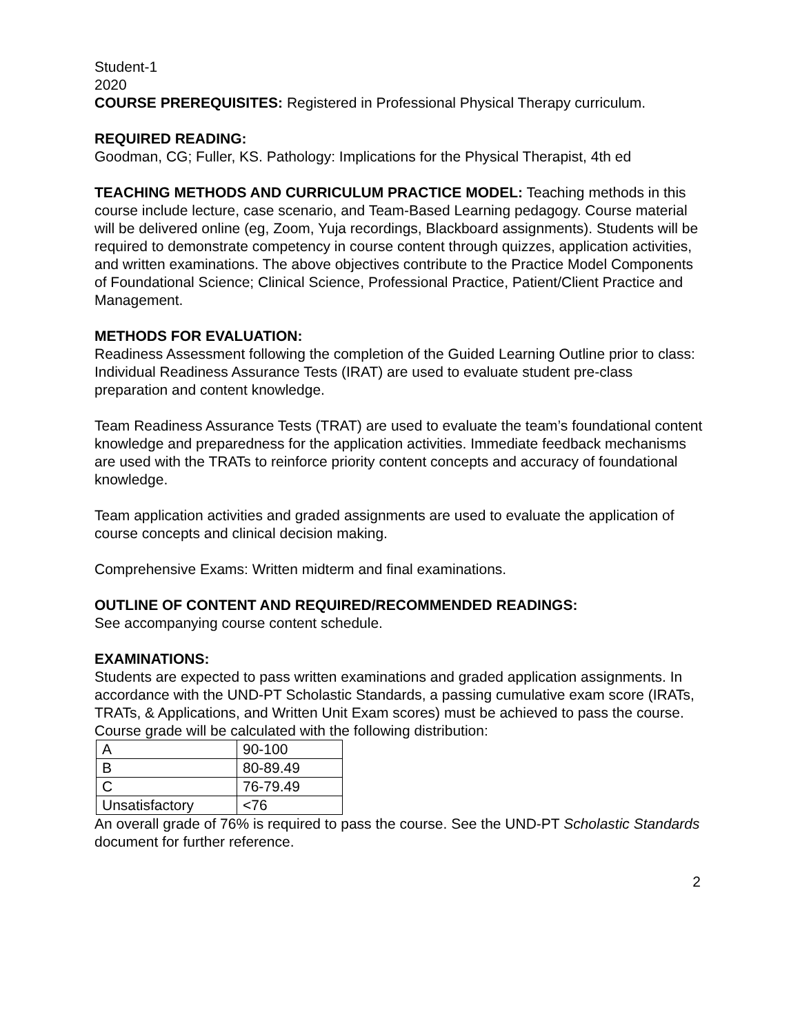Student-1
2020
COURSE PREREQUISITES: Registered in Professional Physical Therapy curriculum.
REQUIRED READING:
Goodman, CG; Fuller, KS. Pathology: Implications for the Physical Therapist, 4th ed
TEACHING METHODS AND CURRICULUM PRACTICE MODEL: Teaching methods in this course include lecture, case scenario, and Team-Based Learning pedagogy. Course material will be delivered online (eg, Zoom, Yuja recordings, Blackboard assignments). Students will be required to demonstrate competency in course content through quizzes, application activities, and written examinations. The above objectives contribute to the Practice Model Components of Foundational Science; Clinical Science, Professional Practice, Patient/Client Practice and Management.
METHODS FOR EVALUATION:
Readiness Assessment following the completion of the Guided Learning Outline prior to class:
Individual Readiness Assurance Tests (IRAT) are used to evaluate student pre-class preparation and content knowledge.
Team Readiness Assurance Tests (TRAT) are used to evaluate the team’s foundational content knowledge and preparedness for the application activities. Immediate feedback mechanisms are used with the TRATs to reinforce priority content concepts and accuracy of foundational knowledge.
Team application activities and graded assignments are used to evaluate the application of course concepts and clinical decision making.
Comprehensive Exams: Written midterm and final examinations.
OUTLINE OF CONTENT AND REQUIRED/RECOMMENDED READINGS:
See accompanying course content schedule.
EXAMINATIONS:
Students are expected to pass written examinations and graded application assignments. In accordance with the UND-PT Scholastic Standards, a passing cumulative exam score (IRATs, TRATs, & Applications, and Written Unit Exam scores) must be achieved to pass the course. Course grade will be calculated with the following distribution:
| A | 90-100 |
| B | 80-89.49 |
| C | 76-79.49 |
| Unsatisfactory | <76 |
An overall grade of 76% is required to pass the course. See the UND-PT Scholastic Standards document for further reference.
2